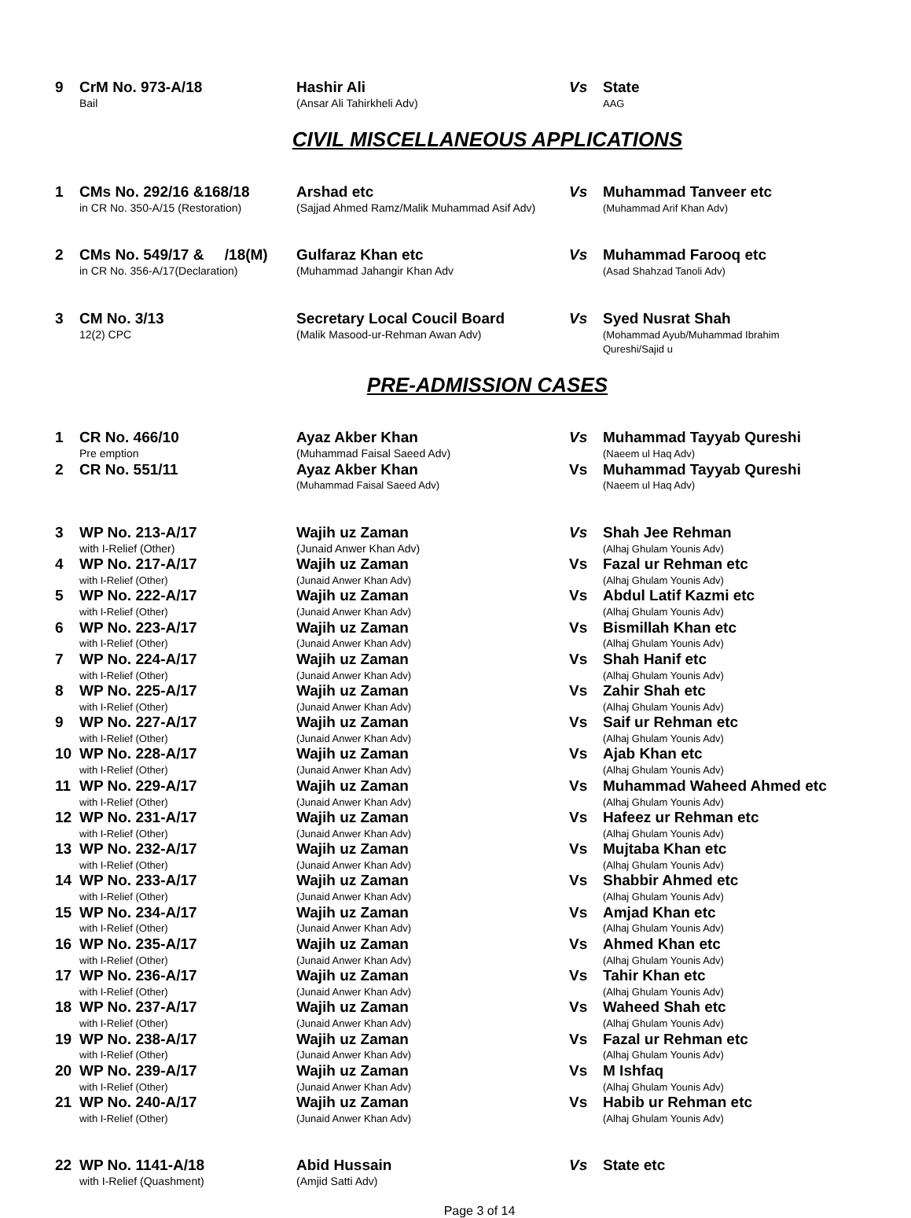| 9 | CrM No. 973-A/18 Bail | Hashir Ali (Ansar Ali Tahirkheli Adv) | Vs | State AAG |
CIVIL MISCELLANEOUS APPLICATIONS
| 1 | CMs No. 292/16 &168/18 in CR No. 350-A/15 (Restoration) | Arshad etc (Sajjad Ahmed Ramz/Malik Muhammad Asif Adv) | Vs | Muhammad Tanveer etc (Muhammad Arif Khan Adv) |
| 2 | CMs No. 549/17 & /18(M) in CR No. 356-A/17(Declaration) | Gulfaraz Khan etc (Muhammad Jahangir Khan Adv | Vs | Muhammad Farooq etc (Asad Shahzad Tanoli Adv) |
| 3 | CM No. 3/13 12(2) CPC | Secretary Local Coucil Board (Malik Masood-ur-Rehman Awan Adv) | Vs | Syed Nusrat Shah (Mohammad Ayub/Muhammad Ibrahim Qureshi/Sajid u |
PRE-ADMISSION CASES
| 1 | CR No. 466/10 Pre emption | Ayaz Akber Khan (Muhammad Faisal Saeed Adv) | Vs | Muhammad Tayyab Qureshi (Naeem ul Haq Adv) |
| 2 | CR No. 551/11 | Ayaz Akber Khan (Muhammad Faisal Saeed Adv) | Vs | Muhammad Tayyab Qureshi (Naeem ul Haq Adv) |
| 3 | WP No. 213-A/17 with I-Relief (Other) | Wajih uz Zaman (Junaid Anwer Khan Adv) | Vs | Shah Jee Rehman (Alhaj Ghulam Younis Adv) |
| 4 | WP No. 217-A/17 with I-Relief (Other) | Wajih uz Zaman (Junaid Anwer Khan Adv) | Vs | Fazal ur Rehman etc (Alhaj Ghulam Younis Adv) |
| 5 | WP No. 222-A/17 with I-Relief (Other) | Wajih uz Zaman (Junaid Anwer Khan Adv) | Vs | Abdul Latif Kazmi etc (Alhaj Ghulam Younis Adv) |
| 6 | WP No. 223-A/17 with I-Relief (Other) | Wajih uz Zaman (Junaid Anwer Khan Adv) | Vs | Bismillah Khan etc (Alhaj Ghulam Younis Adv) |
| 7 | WP No. 224-A/17 with I-Relief (Other) | Wajih uz Zaman (Junaid Anwer Khan Adv) | Vs | Shah Hanif etc (Alhaj Ghulam Younis Adv) |
| 8 | WP No. 225-A/17 with I-Relief (Other) | Wajih uz Zaman (Junaid Anwer Khan Adv) | Vs | Zahir Shah etc (Alhaj Ghulam Younis Adv) |
| 9 | WP No. 227-A/17 with I-Relief (Other) | Wajih uz Zaman (Junaid Anwer Khan Adv) | Vs | Saif ur Rehman etc (Alhaj Ghulam Younis Adv) |
| 10 | WP No. 228-A/17 with I-Relief (Other) | Wajih uz Zaman (Junaid Anwer Khan Adv) | Vs | Ajab Khan etc (Alhaj Ghulam Younis Adv) |
| 11 | WP No. 229-A/17 with I-Relief (Other) | Wajih uz Zaman (Junaid Anwer Khan Adv) | Vs | Muhammad Waheed Ahmed etc (Alhaj Ghulam Younis Adv) |
| 12 | WP No. 231-A/17 with I-Relief (Other) | Wajih uz Zaman (Junaid Anwer Khan Adv) | Vs | Hafeez ur Rehman etc (Alhaj Ghulam Younis Adv) |
| 13 | WP No. 232-A/17 with I-Relief (Other) | Wajih uz Zaman (Junaid Anwer Khan Adv) | Vs | Mujtaba Khan etc (Alhaj Ghulam Younis Adv) |
| 14 | WP No. 233-A/17 with I-Relief (Other) | Wajih uz Zaman (Junaid Anwer Khan Adv) | Vs | Shabbir Ahmed etc (Alhaj Ghulam Younis Adv) |
| 15 | WP No. 234-A/17 with I-Relief (Other) | Wajih uz Zaman (Junaid Anwer Khan Adv) | Vs | Amjad Khan etc (Alhaj Ghulam Younis Adv) |
| 16 | WP No. 235-A/17 with I-Relief (Other) | Wajih uz Zaman (Junaid Anwer Khan Adv) | Vs | Ahmed Khan etc (Alhaj Ghulam Younis Adv) |
| 17 | WP No. 236-A/17 with I-Relief (Other) | Wajih uz Zaman (Junaid Anwer Khan Adv) | Vs | Tahir Khan etc (Alhaj Ghulam Younis Adv) |
| 18 | WP No. 237-A/17 with I-Relief (Other) | Wajih uz Zaman (Junaid Anwer Khan Adv) | Vs | Waheed Shah etc (Alhaj Ghulam Younis Adv) |
| 19 | WP No. 238-A/17 with I-Relief (Other) | Wajih uz Zaman (Junaid Anwer Khan Adv) | Vs | Fazal ur Rehman etc (Alhaj Ghulam Younis Adv) |
| 20 | WP No. 239-A/17 with I-Relief (Other) | Wajih uz Zaman (Junaid Anwer Khan Adv) | Vs | M Ishfaq (Alhaj Ghulam Younis Adv) |
| 21 | WP No. 240-A/17 with I-Relief (Other) | Wajih uz Zaman (Junaid Anwer Khan Adv) | Vs | Habib ur Rehman etc (Alhaj Ghulam Younis Adv) |
| 22 | WP No. 1141-A/18 with I-Relief (Quashment) | Abid Hussain (Amjid Satti Adv) | Vs | State etc |
Page 3 of 14